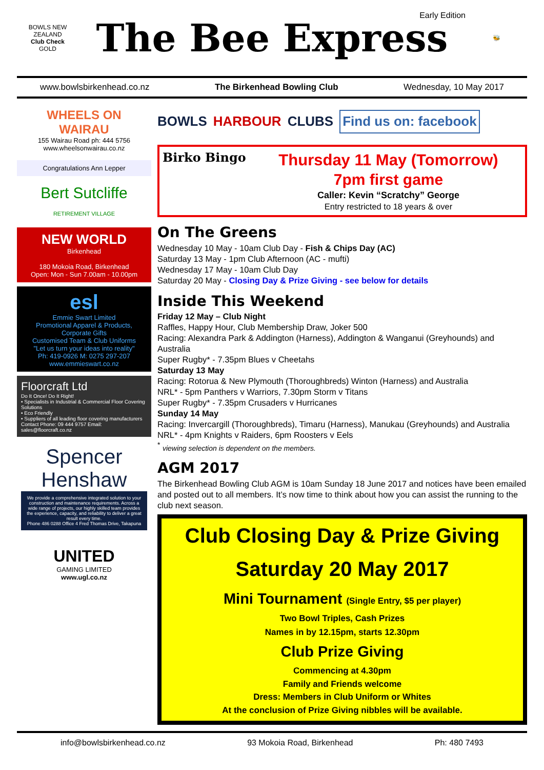BOWLS NEW ZEALAND
Club Check
GOLD
Early Edition
The Bee Express
🐝
www.bowlsbirkenhead.co.nz The Birkenhead Bowling Club Wednesday, 10 May 2017
WHEELS ON WAIRAU
155 Wairau Road ph: 444 5756
www.wheelsonwairau.co.nz
Congratulations Ann Lepper
Bert Sutcliffe
RETIREMENT VILLAGE
NEW WORLD
Birkenhead
180 Mokoia Road, Birkenhead
Open: Mon - Sun 7.00am - 10.00pm
esl
Emmie Swart Limited
Promotional Apparel & Products, Corporate Gifts
Customised Team & Club Uniforms
"Let us turn your ideas into reality"
Ph: 419-0926 M: 0275 297-207 www.emmieswart.co.nz
Floorcraft Ltd
Do It Once! Do It Right!
• Specialists in Industrial & Commercial Floor Covering Solutions
• Eco Friendly
• Suppliers of all leading floor covering manufacturers
Contact Phone: 09 444 9757 Email: sales@floorcraft.co.nz
Spencer Henshaw
We provide a comprehensive integrated solution to your construction and maintenance requirements. Across a wide range of projects, our highly skilled team provides the experience, capacity, and reliability to deliver a great result every time.
Phone 486 0288 Office 4 Fred Thomas Drive, Takapuna
UNITED
GAMING LIMITED
www.ugl.co.nz
BOWLS HARBOUR CLUBS Find us on: facebook
Birko Bingo
Thursday 11 May (Tomorrow)
7pm first game
Caller: Kevin “Scratchy” George
Entry restricted to 18 years & over
On The Greens
Wednesday 10 May - 10am Club Day - Fish & Chips Day (AC)
Saturday 13 May - 1pm Club Afternoon (AC - mufti)
Wednesday 17 May - 10am Club Day
Saturday 20 May - Closing Day & Prize Giving - see below for details
Inside This Weekend
Friday 12 May – Club Night
Raffles, Happy Hour, Club Membership Draw, Joker 500
Racing: Alexandra Park & Addington (Harness), Addington & Wanganui (Greyhounds) and Australia
Super Rugby* - 7.35pm Blues v Cheetahs
Saturday 13 May
Racing: Rotorua & New Plymouth (Thoroughbreds) Winton (Harness) and Australia
NRL* - 5pm Panthers v Warriors, 7.30pm Storm v Titans
Super Rugby* - 7.35pm Crusaders v Hurricanes
Sunday 14 May
Racing: Invercargill (Thoroughbreds), Timaru (Harness), Manukau (Greyhounds) and Australia
NRL* - 4pm Knights v Raiders, 6pm Roosters v Eels
<sup>*</sup> viewing selection is dependent on the members.
AGM 2017
The Birkenhead Bowling Club AGM is 10am Sunday 18 June 2017 and notices have been emailed and posted out to all members. It’s now time to think about how you can assist the running to the club next season.
Club Closing Day & Prize Giving
Saturday 20 May 2017
Mini Tournament (Single Entry, $5 per player)
Two Bowl Triples, Cash Prizes
Names in by 12.15pm, starts 12.30pm
Club Prize Giving
Commencing at 4.30pm
Family and Friends welcome
Dress: Members in Club Uniform or Whites
At the conclusion of Prize Giving nibbles will be available.
info@bowlsbirkenhead.co.nz 93 Mokoia Road, Birkenhead Ph: 480 7493